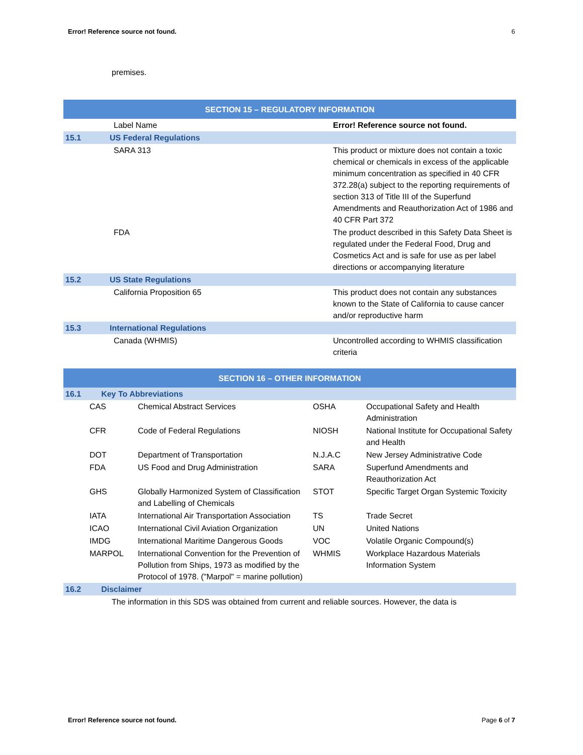Error! Reference source not found. 6
premises.
| SECTION 15 – REGULATORY INFORMATION | | |
| | Label Name | Error! Reference source not found. |
| 15.1 | US Federal Regulations | |
| | SARA 313 | This product or mixture does not contain a toxic chemical or chemicals in excess of the applicable minimum concentration as specified in 40 CFR 372.28(a) subject to the reporting requirements of section 313 of Title III of the Superfund Amendments and Reauthorization Act of 1986 and 40 CFR Part 372 |
| | FDA | The product described in this Safety Data Sheet is regulated under the Federal Food, Drug and Cosmetics Act and is safe for use as per label directions or accompanying literature |
| 15.2 | US State Regulations | |
| | California Proposition 65 | This product does not contain any substances known to the State of California to cause cancer and/or reproductive harm |
| 15.3 | International Regulations | |
| | Canada (WHMIS) | Uncontrolled according to WHMIS classification criteria |
| SECTION 16 – OTHER INFORMATION | | | | |
| 16.1 Key To Abbreviations | | | | |
| | CAS | Chemical Abstract Services | OSHA | Occupational Safety and Health Administration |
| | CFR | Code of Federal Regulations | NIOSH | National Institute for Occupational Safety and Health |
| | DOT | Department of Transportation | N.J.A.C | New Jersey Administrative Code |
| | FDA | US Food and Drug Administration | SARA | Superfund Amendments and Reauthorization Act |
| | GHS | Globally Harmonized System of Classification and Labelling of Chemicals | STOT | Specific Target Organ Systemic Toxicity |
| | IATA | International Air Transportation Association | TS | Trade Secret |
| | ICAO | International Civil Aviation Organization | UN | United Nations |
| | IMDG | International Maritime Dangerous Goods | VOC | Volatile Organic Compound(s) |
| | MARPOL | International Convention for the Prevention of Pollution from Ships, 1973 as modified by the Protocol of 1978. ("Marpol" = marine pollution) | WHMIS | Workplace Hazardous Materials Information System |
| 16.2 Disclaimer | | | | |
| The information in this SDS was obtained from current and reliable sources. However, the data is | | | | |
Error! Reference source not found. Page 6 of 7